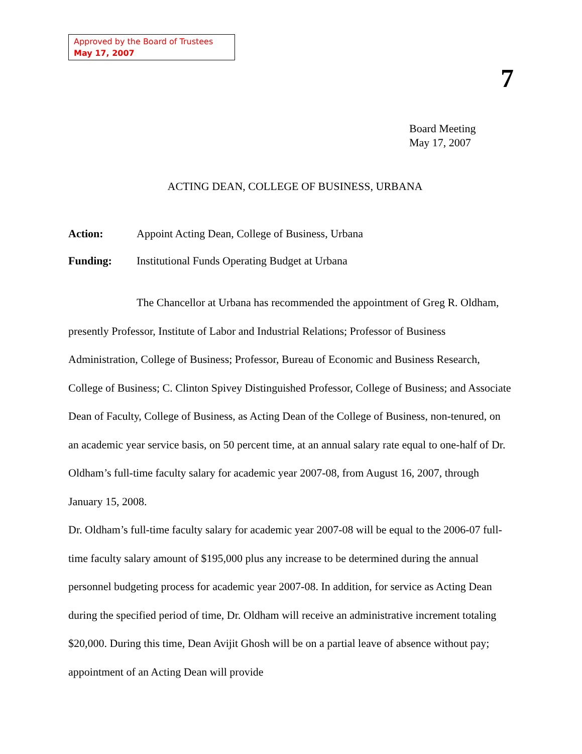Approved by the Board of Trustees
May 17, 2007
7
Board Meeting
May 17, 2007
ACTING DEAN, COLLEGE OF BUSINESS, URBANA
Action: Appoint Acting Dean, College of Business, Urbana
Funding: Institutional Funds Operating Budget at Urbana
The Chancellor at Urbana has recommended the appointment of Greg R. Oldham, presently Professor, Institute of Labor and Industrial Relations; Professor of Business Administration, College of Business; Professor, Bureau of Economic and Business Research, College of Business; C. Clinton Spivey Distinguished Professor, College of Business; and Associate Dean of Faculty, College of Business, as Acting Dean of the College of Business, non-tenured, on an academic year service basis, on 50 percent time, at an annual salary rate equal to one-half of Dr. Oldham’s full-time faculty salary for academic year 2007-08, from August 16, 2007, through January 15, 2008.
Dr. Oldham’s full-time faculty salary for academic year 2007-08 will be equal to the 2006-07 full-time faculty salary amount of $195,000 plus any increase to be determined during the annual personnel budgeting process for academic year 2007-08. In addition, for service as Acting Dean during the specified period of time, Dr. Oldham will receive an administrative increment totaling $20,000. During this time, Dean Avijit Ghosh will be on a partial leave of absence without pay; appointment of an Acting Dean will provide